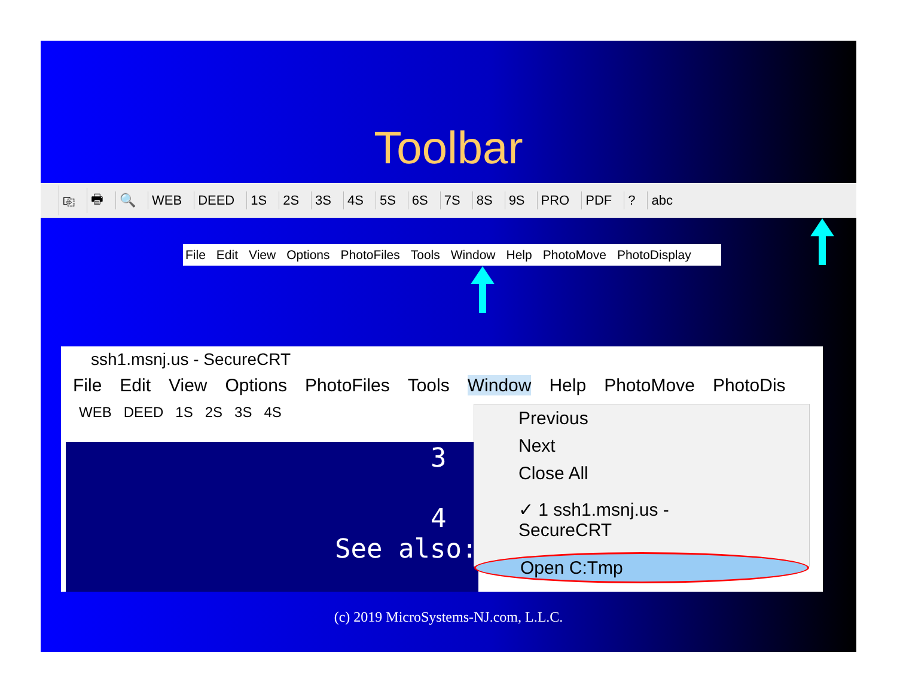Toolbar
⎘ 🖶 🔍 WEB DEED 1S 2S 3S 4S 5S 6S 7S 8S 9S PRO PDF? abc
File Edit View Options PhotoFiles Tools Window Help PhotoMove PhotoDisplay
ssh1.msnj.us - SecureCRT
File Edit View Options PhotoFiles Tools Window Help PhotoMove PhotoDis
WEB DEED 1S 2S 3S 4S
3
4
See also:
Previous
Next
Close All
✓ 1 ssh1.msnj.us - SecureCRT
Open C:Tmp
(c) 2019 MicroSystems-NJ.com, L.L.C.